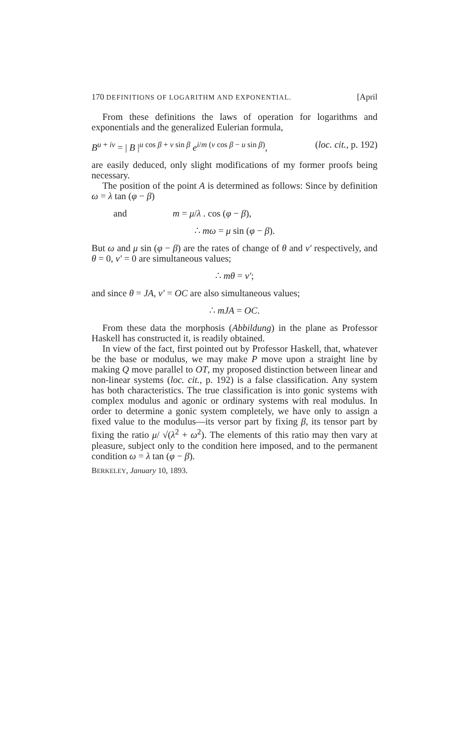170 DEFINITIONS OF LOGARITHM AND EXPONENTIAL. [April
From these definitions the laws of operation for logarithms and exponentials and the generalized Eulerian formula,
B<sup>u + iv</sup> = | B |<sup>u cos β + v sin β</sup> e<sup>i/m (v cos β − u sin β)</sup>, (loc. cit., p. 192)
are easily deduced, only slight modifications of my former proofs being necessary.
The position of the point A is determined as follows: Since by definition ω = λ tan (φ − β)
and m = μ/λ . cos (φ − β),
∴ mω = μ sin (φ − β).
But ω and μ sin (φ − β) are the rates of change of θ and v′ respectively, and θ = 0, v′ = 0 are simultaneous values;
∴ mθ = v′;
and since θ = JA, v′ = OC are also simultaneous values;
∴ mJA = OC.
From these data the morphosis (Abbildung) in the plane as Professor Haskell has constructed it, is readily obtained.
In view of the fact, first pointed out by Professor Haskell, that, whatever be the base or modulus, we may make P move upon a straight line by making Q move parallel to OT, my proposed distinction between linear and non-linear systems (loc. cit., p. 192) is a false classification. Any system has both characteristics. The true classification is into gonic systems with complex modulus and agonic or ordinary systems with real modulus. In order to determine a gonic system completely, we have only to assign a fixed value to the modulus—its versor part by fixing β, its tensor part by fixing the ratio μ/ √(λ<sup>2</sup> + ω<sup>2</sup>). The elements of this ratio may then vary at pleasure, subject only to the condition here imposed, and to the permanent condition ω = λ tan (φ − β).
BERKELEY, January 10, 1893.